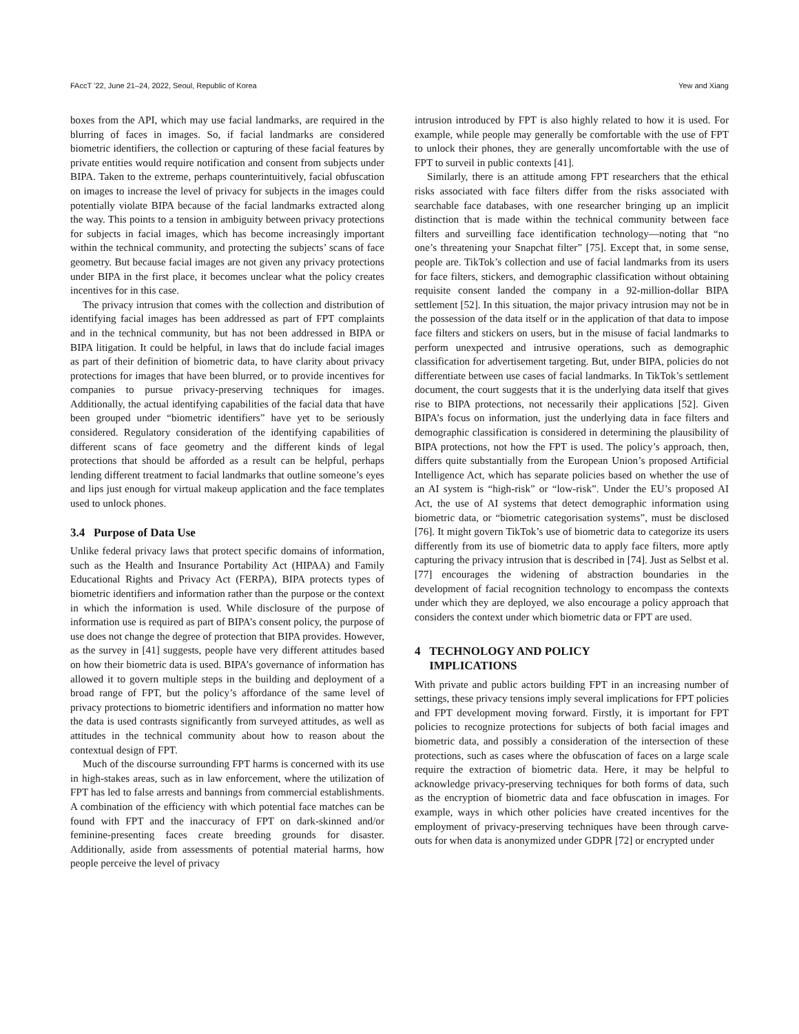FAccT ’22, June 21–24, 2022, Seoul, Republic of Korea Yew and Xiang
boxes from the API, which may use facial landmarks, are required in the blurring of faces in images. So, if facial landmarks are considered biometric identifiers, the collection or capturing of these facial features by private entities would require notification and consent from subjects under BIPA. Taken to the extreme, perhaps counterintuitively, facial obfuscation on images to increase the level of privacy for subjects in the images could potentially violate BIPA because of the facial landmarks extracted along the way. This points to a tension in ambiguity between privacy protections for subjects in facial images, which has become increasingly important within the technical community, and protecting the subjects’ scans of face geometry. But because facial images are not given any privacy protections under BIPA in the first place, it becomes unclear what the policy creates incentives for in this case.
The privacy intrusion that comes with the collection and distribution of identifying facial images has been addressed as part of FPT complaints and in the technical community, but has not been addressed in BIPA or BIPA litigation. It could be helpful, in laws that do include facial images as part of their definition of biometric data, to have clarity about privacy protections for images that have been blurred, or to provide incentives for companies to pursue privacy-preserving techniques for images. Additionally, the actual identifying capabilities of the facial data that have been grouped under “biometric identifiers” have yet to be seriously considered. Regulatory consideration of the identifying capabilities of different scans of face geometry and the different kinds of legal protections that should be afforded as a result can be helpful, perhaps lending different treatment to facial landmarks that outline someone’s eyes and lips just enough for virtual makeup application and the face templates used to unlock phones.
3.4 Purpose of Data Use
Unlike federal privacy laws that protect specific domains of information, such as the Health and Insurance Portability Act (HIPAA) and Family Educational Rights and Privacy Act (FERPA), BIPA protects types of biometric identifiers and information rather than the purpose or the context in which the information is used. While disclosure of the purpose of information use is required as part of BIPA’s consent policy, the purpose of use does not change the degree of protection that BIPA provides. However, as the survey in [41] suggests, people have very different attitudes based on how their biometric data is used. BIPA’s governance of information has allowed it to govern multiple steps in the building and deployment of a broad range of FPT, but the policy’s affordance of the same level of privacy protections to biometric identifiers and information no matter how the data is used contrasts significantly from surveyed attitudes, as well as attitudes in the technical community about how to reason about the contextual design of FPT.
Much of the discourse surrounding FPT harms is concerned with its use in high-stakes areas, such as in law enforcement, where the utilization of FPT has led to false arrests and bannings from commercial establishments. A combination of the efficiency with which potential face matches can be found with FPT and the inaccuracy of FPT on dark-skinned and/or feminine-presenting faces create breeding grounds for disaster. Additionally, aside from assessments of potential material harms, how people perceive the level of privacy
intrusion introduced by FPT is also highly related to how it is used. For example, while people may generally be comfortable with the use of FPT to unlock their phones, they are generally uncomfortable with the use of FPT to surveil in public contexts [41].
Similarly, there is an attitude among FPT researchers that the ethical risks associated with face filters differ from the risks associated with searchable face databases, with one researcher bringing up an implicit distinction that is made within the technical community between face filters and surveilling face identification technology—noting that “no one’s threatening your Snapchat filter” [75]. Except that, in some sense, people are. TikTok’s collection and use of facial landmarks from its users for face filters, stickers, and demographic classification without obtaining requisite consent landed the company in a 92-million-dollar BIPA settlement [52]. In this situation, the major privacy intrusion may not be in the possession of the data itself or in the application of that data to impose face filters and stickers on users, but in the misuse of facial landmarks to perform unexpected and intrusive operations, such as demographic classification for advertisement targeting. But, under BIPA, policies do not differentiate between use cases of facial landmarks. In TikTok’s settlement document, the court suggests that it is the underlying data itself that gives rise to BIPA protections, not necessarily their applications [52]. Given BIPA’s focus on information, just the underlying data in face filters and demographic classification is considered in determining the plausibility of BIPA protections, not how the FPT is used. The policy’s approach, then, differs quite substantially from the European Union’s proposed Artificial Intelligence Act, which has separate policies based on whether the use of an AI system is “high-risk” or “low-risk”. Under the EU’s proposed AI Act, the use of AI systems that detect demographic information using biometric data, or “biometric categorisation systems”, must be disclosed [76]. It might govern TikTok’s use of biometric data to categorize its users differently from its use of biometric data to apply face filters, more aptly capturing the privacy intrusion that is described in [74]. Just as Selbst et al. [77] encourages the widening of abstraction boundaries in the development of facial recognition technology to encompass the contexts under which they are deployed, we also encourage a policy approach that considers the context under which biometric data or FPT are used.
4 TECHNOLOGY AND POLICY
IMPLICATIONS
With private and public actors building FPT in an increasing number of settings, these privacy tensions imply several implications for FPT policies and FPT development moving forward. Firstly, it is important for FPT policies to recognize protections for subjects of both facial images and biometric data, and possibly a consideration of the intersection of these protections, such as cases where the obfuscation of faces on a large scale require the extraction of biometric data. Here, it may be helpful to acknowledge privacy-preserving techniques for both forms of data, such as the encryption of biometric data and face obfuscation in images. For example, ways in which other policies have created incentives for the employment of privacy-preserving techniques have been through carve-outs for when data is anonymized under GDPR [72] or encrypted under